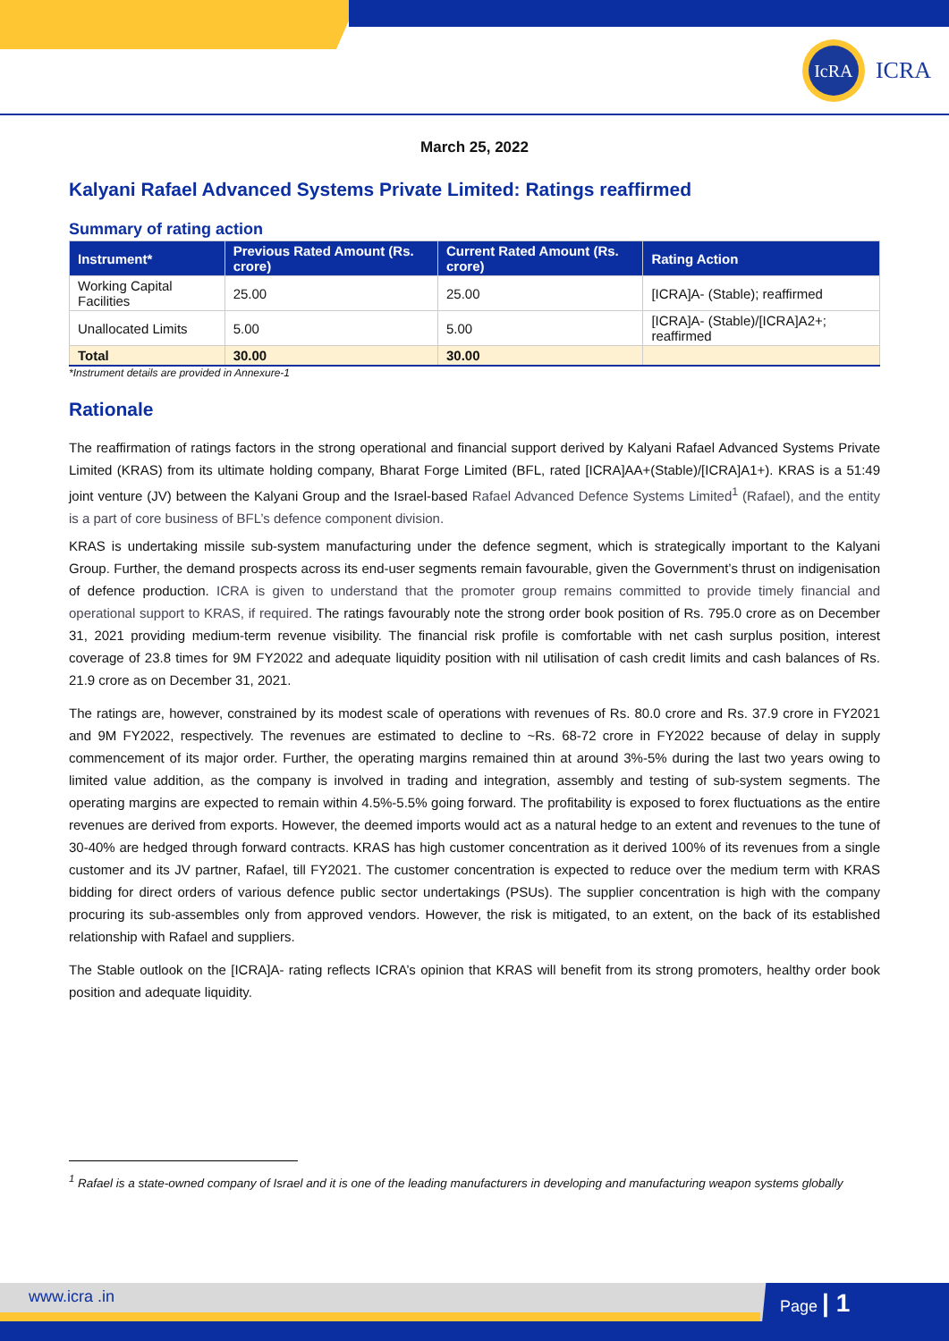IcRA
ICRA
March 25, 2022
Kalyani Rafael Advanced Systems Private Limited: Ratings reaffirmed
Summary of rating action
| Instrument* | Previous Rated Amount (Rs. crore) | Current Rated Amount (Rs. crore) | Rating Action |
| --- | --- | --- | --- |
| Working Capital Facilities | 25.00 | 25.00 | [ICRA]A- (Stable); reaffirmed |
| Unallocated Limits | 5.00 | 5.00 | [ICRA]A- (Stable)/[ICRA]A2+; reaffirmed |
| Total | 30.00 | 30.00 | |
*Instrument details are provided in Annexure-1
Rationale
The reaffirmation of ratings factors in the strong operational and financial support derived by Kalyani Rafael Advanced Systems Private Limited (KRAS) from its ultimate holding company, Bharat Forge Limited (BFL, rated [ICRA]AA+(Stable)/[ICRA]A1+). KRAS is a 51:49 joint venture (JV) between the Kalyani Group and the Israel-based Rafael Advanced Defence Systems Limited<sup>1</sup> (Rafael), and the entity is a part of core business of BFL’s defence component division.
KRAS is undertaking missile sub-system manufacturing under the defence segment, which is strategically important to the Kalyani Group. Further, the demand prospects across its end-user segments remain favourable, given the Government’s thrust on indigenisation of defence production. ICRA is given to understand that the promoter group remains committed to provide timely financial and operational support to KRAS, if required. The ratings favourably note the strong order book position of Rs. 795.0 crore as on December 31, 2021 providing medium-term revenue visibility. The financial risk profile is comfortable with net cash surplus position, interest coverage of 23.8 times for 9M FY2022 and adequate liquidity position with nil utilisation of cash credit limits and cash balances of Rs. 21.9 crore as on December 31, 2021.
The ratings are, however, constrained by its modest scale of operations with revenues of Rs. 80.0 crore and Rs. 37.9 crore in FY2021 and 9M FY2022, respectively. The revenues are estimated to decline to ~Rs. 68-72 crore in FY2022 because of delay in supply commencement of its major order. Further, the operating margins remained thin at around 3%-5% during the last two years owing to limited value addition, as the company is involved in trading and integration, assembly and testing of sub-system segments. The operating margins are expected to remain within 4.5%-5.5% going forward. The profitability is exposed to forex fluctuations as the entire revenues are derived from exports. However, the deemed imports would act as a natural hedge to an extent and revenues to the tune of 30-40% are hedged through forward contracts. KRAS has high customer concentration as it derived 100% of its revenues from a single customer and its JV partner, Rafael, till FY2021. The customer concentration is expected to reduce over the medium term with KRAS bidding for direct orders of various defence public sector undertakings (PSUs). The supplier concentration is high with the company procuring its sub-assembles only from approved vendors. However, the risk is mitigated, to an extent, on the back of its established relationship with Rafael and suppliers.
The Stable outlook on the [ICRA]A- rating reflects ICRA’s opinion that KRAS will benefit from its strong promoters, healthy order book position and adequate liquidity.
<sup>1</sup> Rafael is a state-owned company of Israel and it is one of the leading manufacturers in developing and manufacturing weapon systems globally
www.icra .in Page | 1